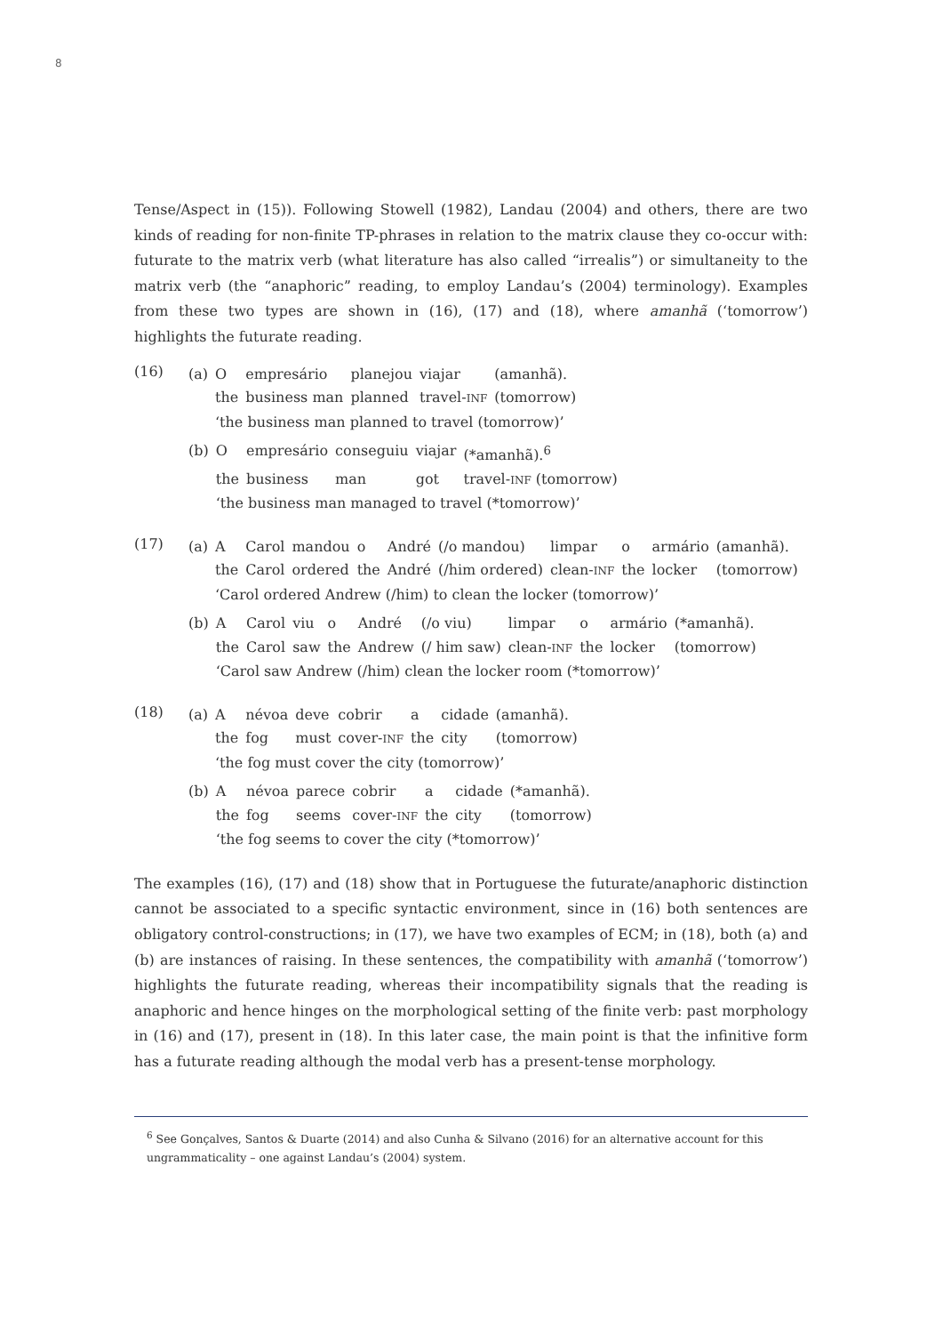8
Tense/Aspect in (15)). Following Stowell (1982), Landau (2004) and others, there are two kinds of reading for non-finite TP-phrases in relation to the matrix clause they co-occur with: futurate to the matrix verb (what literature has also called “irrealis”) or simultaneity to the matrix verb (the “anaphoric” reading, to employ Landau’s (2004) terminology). Examples from these two types are shown in (16), (17) and (18), where amanhã (‘tomorrow’) highlights the futurate reading.
(16)
| (a) | O | empresário | planejou | viajar | (amanhã). |
| | the | business man | planned | travel- INF | (tomorrow) |
| | ‘the business man planned to travel (tomorrow)’ | | | | |
| (b) | O | empresário | conseguiu | viajar | (*amanhã).<sup>6</sup> |
| | the | business | man | got | travel- INF (tomorrow) |
| | ‘the business man managed to travel (*tomorrow)’ | | | | |
(17)
| (a) | A | Carol | mandou | o | André | (/o mandou) | limpar | o | armário | (amanhã). |
| | the | Carol | ordered | the | André | (/him ordered) | clean- INF | the | locker | (tomorrow) |
| | ‘Carol ordered Andrew (/him) to clean the locker (tomorrow)’ | | | | | | | | | |
| (b) | A | Carol | viu | o | André | (/o viu) | limpar | o | armário | (*amanhã). |
| | the | Carol | saw | the | Andrew | (/ him saw) | clean- INF | the | locker | (tomorrow) |
| | ‘Carol saw Andrew (/him) clean the locker room (*tomorrow)’ | | | | | | | | | |
(18)
| (a) | A | névoa | deve | cobrir | a | cidade | (amanhã). |
| | the | fog | must | cover- INF | the | city | (tomorrow) |
| | ‘the fog must cover the city (tomorrow)’ | | | | | | |
| (b) | A | névoa | parece | cobrir | a | cidade | (*amanhã). |
| | the | fog | seems | cover- INF | the | city | (tomorrow) |
| | ‘the fog seems to cover the city (*tomorrow)’ | | | | | | |
The examples (16), (17) and (18) show that in Portuguese the futurate/anaphoric distinction cannot be associated to a specific syntactic environment, since in (16) both sentences are obligatory control-constructions; in (17), we have two examples of ECM; in (18), both (a) and (b) are instances of raising. In these sentences, the compatibility with amanhã (‘tomorrow’) highlights the futurate reading, whereas their incompatibility signals that the reading is anaphoric and hence hinges on the morphological setting of the finite verb: past morphology in (16) and (17), present in (18). In this later case, the main point is that the infinitive form has a futurate reading although the modal verb has a present-tense morphology.
<sup>6</sup> See Gonçalves, Santos & Duarte (2014) and also Cunha & Silvano (2016) for an alternative account for this ungrammaticality – one against Landau’s (2004) system.